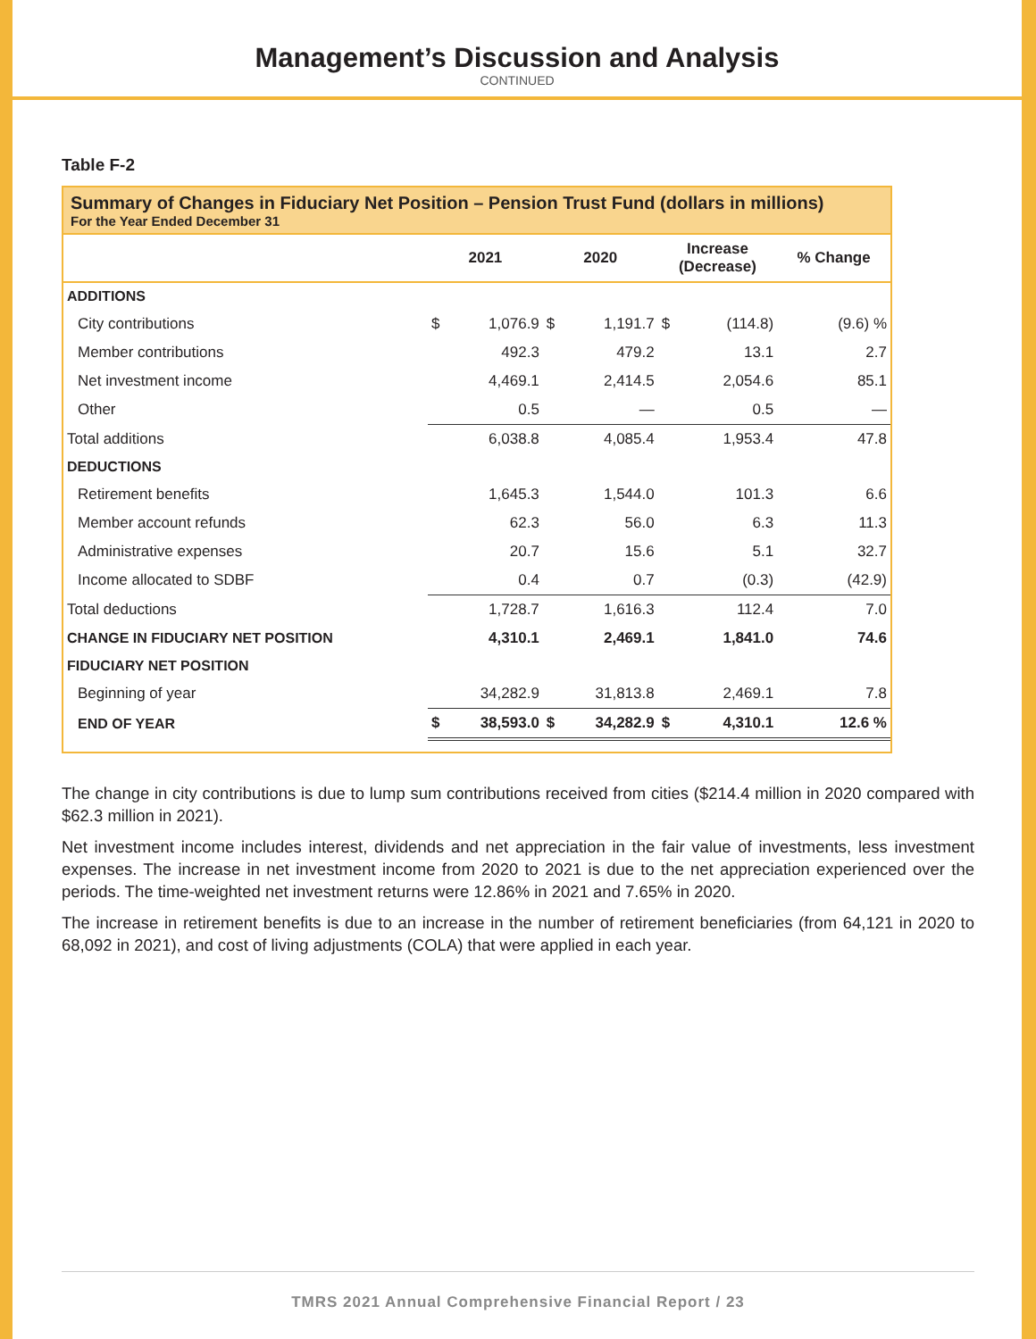Management’s Discussion and Analysis
CONTINUED
Table F-2
Summary of Changes in Fiduciary Net Position – Pension Trust Fund (dollars in millions)
For the Year Ended December 31
| | 2021 | | 2020 | | Increase (Decrease) | | % Change |
| --- | --- | --- | --- | --- | --- | --- | --- |
| ADDITIONS | | | | | | | |
| City contributions | $ | 1,076.9 | $ | 1,191.7 | $ | (114.8) | (9.6) % |
| Member contributions | | 492.3 | | 479.2 | | 13.1 | 2.7 |
| Net investment income | | 4,469.1 | | 2,414.5 | | 2,054.6 | 85.1 |
| Other | | 0.5 | | — | | 0.5 | — |
| Total additions | | 6,038.8 | | 4,085.4 | | 1,953.4 | 47.8 |
| DEDUCTIONS | | | | | | | |
| Retirement benefits | | 1,645.3 | | 1,544.0 | | 101.3 | 6.6 |
| Member account refunds | | 62.3 | | 56.0 | | 6.3 | 11.3 |
| Administrative expenses | | 20.7 | | 15.6 | | 5.1 | 32.7 |
| Income allocated to SDBF | | 0.4 | | 0.7 | | (0.3) | (42.9) |
| Total deductions | | 1,728.7 | | 1,616.3 | | 112.4 | 7.0 |
| CHANGE IN FIDUCIARY NET POSITION | | 4,310.1 | | 2,469.1 | | 1,841.0 | 74.6 |
| FIDUCIARY NET POSITION | | | | | | | |
| Beginning of year | | 34,282.9 | | 31,813.8 | | 2,469.1 | 7.8 |
| END OF YEAR | $ | 38,593.0 | $ | 34,282.9 | $ | 4,310.1 | 12.6 % |
The change in city contributions is due to lump sum contributions received from cities ($214.4 million in 2020 compared with $62.3 million in 2021).
Net investment income includes interest, dividends and net appreciation in the fair value of investments, less investment expenses. The increase in net investment income from 2020 to 2021 is due to the net appreciation experienced over the periods. The time-weighted net investment returns were 12.86% in 2021 and 7.65% in 2020.
The increase in retirement benefits is due to an increase in the number of retirement beneficiaries (from 64,121 in 2020 to 68,092 in 2021), and cost of living adjustments (COLA) that were applied in each year.
TMRS 2021 Annual Comprehensive Financial Report / 23